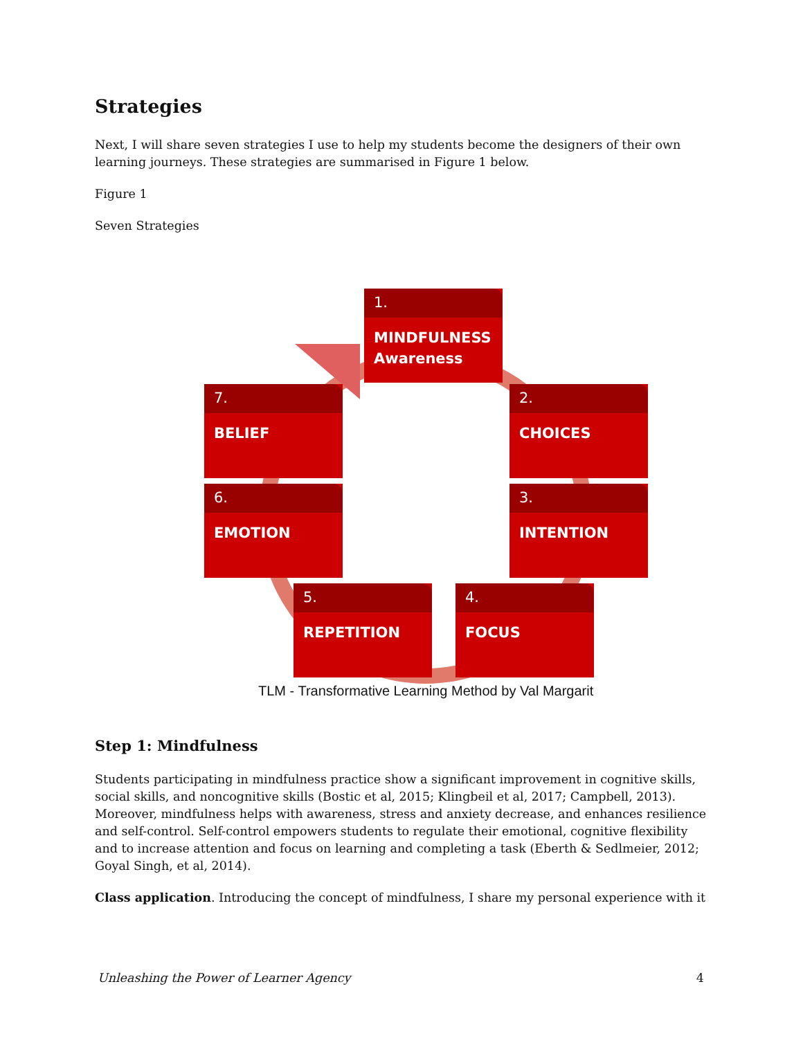Strategies
Next, I will share seven strategies I use to help my students become the designers of their own learning journeys. These strategies are summarised in Figure 1 below.
Figure 1
Seven Strategies
1.
MINDFULNESS
Awareness
2.
CHOICES
3.
INTENTION
4.
FOCUS
5.
REPETITION
6.
EMOTION
7.
BELIEF
TLM - Transformative Learning Method by Val Margarit
Step 1: Mindfulness
Students participating in mindfulness practice show a significant improvement in cognitive skills, social skills, and noncognitive skills (Bostic et al, 2015; Klingbeil et al, 2017; Campbell, 2013). Moreover, mindfulness helps with awareness, stress and anxiety decrease, and enhances resilience and self-control. Self-control empowers students to regulate their emotional, cognitive flexibility and to increase attention and focus on learning and completing a task (Eberth & Sedlmeier, 2012; Goyal Singh, et al, 2014).
Class application. Introducing the concept of mindfulness, I share my personal experience with it
Unleashing the Power of Learner Agency 4